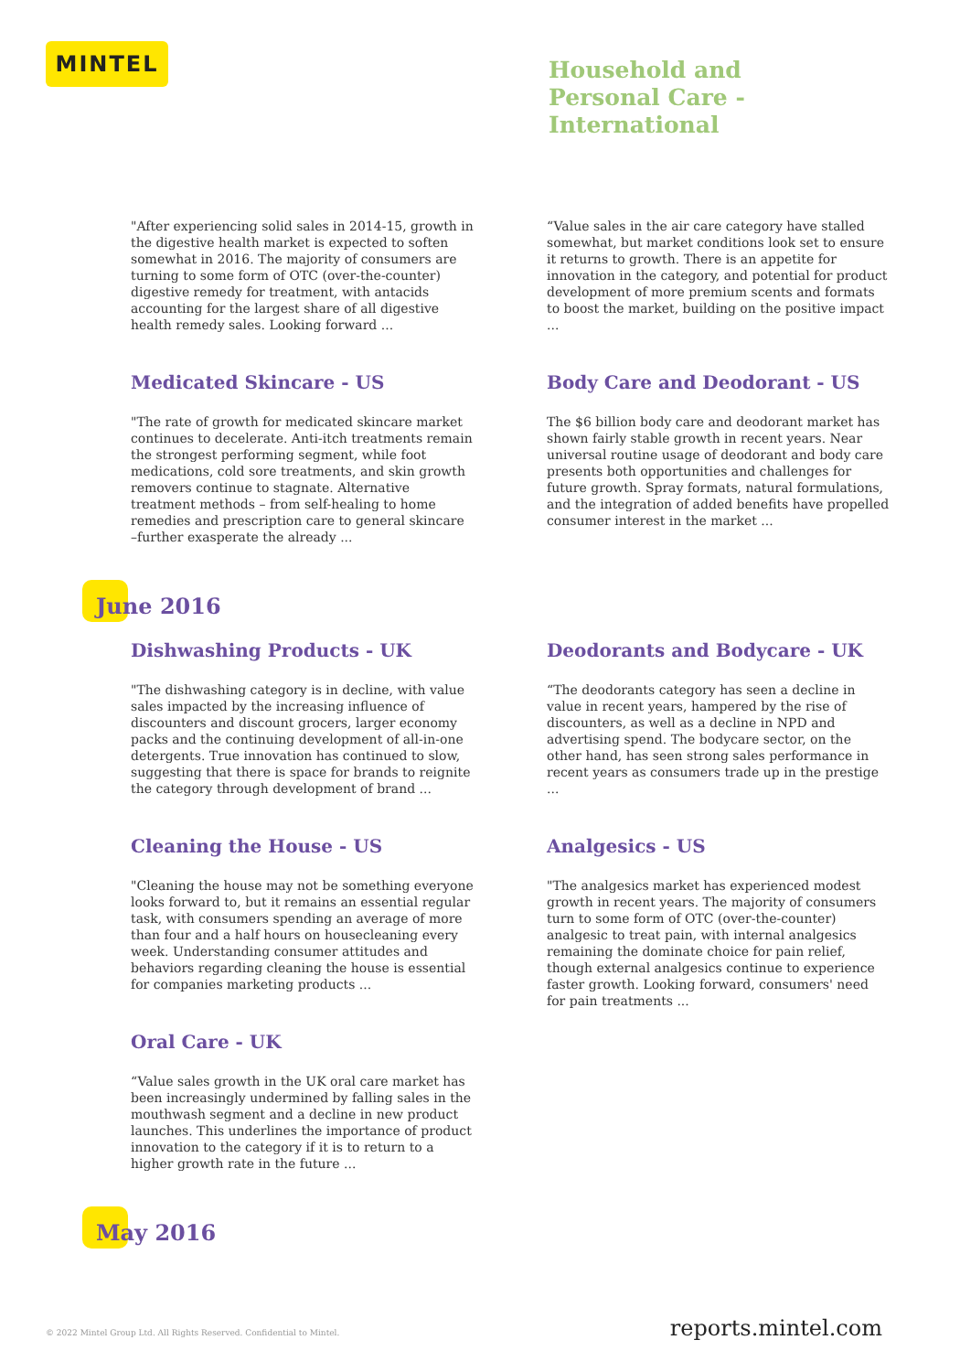MINTEL
Household and
Personal Care -
International
"After experiencing solid sales in 2014-15, growth in the digestive health market is expected to soften somewhat in 2016. The majority of consumers are turning to some form of OTC (over-the-counter) digestive remedy for treatment, with antacids accounting for the largest share of all digestive health remedy sales. Looking forward ...
Medicated Skincare - US
"The rate of growth for medicated skincare market continues to decelerate. Anti-itch treatments remain the strongest performing segment, while foot medications, cold sore treatments, and skin growth removers continue to stagnate. Alternative treatment methods – from self-healing to home remedies and prescription care to general skincare –further exasperate the already ...
“Value sales in the air care category have stalled somewhat, but market conditions look set to ensure it returns to growth. There is an appetite for innovation in the category, and potential for product development of more premium scents and formats to boost the market, building on the positive impact ...
Body Care and Deodorant - US
The $6 billion body care and deodorant market has shown fairly stable growth in recent years. Near universal routine usage of deodorant and body care presents both opportunities and challenges for future growth. Spray formats, natural formulations, and the integration of added benefits have propelled consumer interest in the market ...
June 2016
Dishwashing Products - UK
"The dishwashing category is in decline, with value sales impacted by the increasing influence of discounters and discount grocers, larger economy packs and the continuing development of all-in-one detergents. True innovation has continued to slow, suggesting that there is space for brands to reignite the category through development of brand ...
Cleaning the House - US
"Cleaning the house may not be something everyone looks forward to, but it remains an essential regular task, with consumers spending an average of more than four and a half hours on housecleaning every week. Understanding consumer attitudes and behaviors regarding cleaning the house is essential for companies marketing products ...
Oral Care - UK
“Value sales growth in the UK oral care market has been increasingly undermined by falling sales in the mouthwash segment and a decline in new product launches. This underlines the importance of product innovation to the category if it is to return to a higher growth rate in the future ...
Deodorants and Bodycare - UK
“The deodorants category has seen a decline in value in recent years, hampered by the rise of discounters, as well as a decline in NPD and advertising spend. The bodycare sector, on the other hand, has seen strong sales performance in recent years as consumers trade up in the prestige ...
Analgesics - US
"The analgesics market has experienced modest growth in recent years. The majority of consumers turn to some form of OTC (over-the-counter) analgesic to treat pain, with internal analgesics remaining the dominate choice for pain relief, though external analgesics continue to experience faster growth. Looking forward, consumers' need for pain treatments ...
May 2016
© 2022 Mintel Group Ltd. All Rights Reserved. Confidential to Mintel. reports.mintel.com